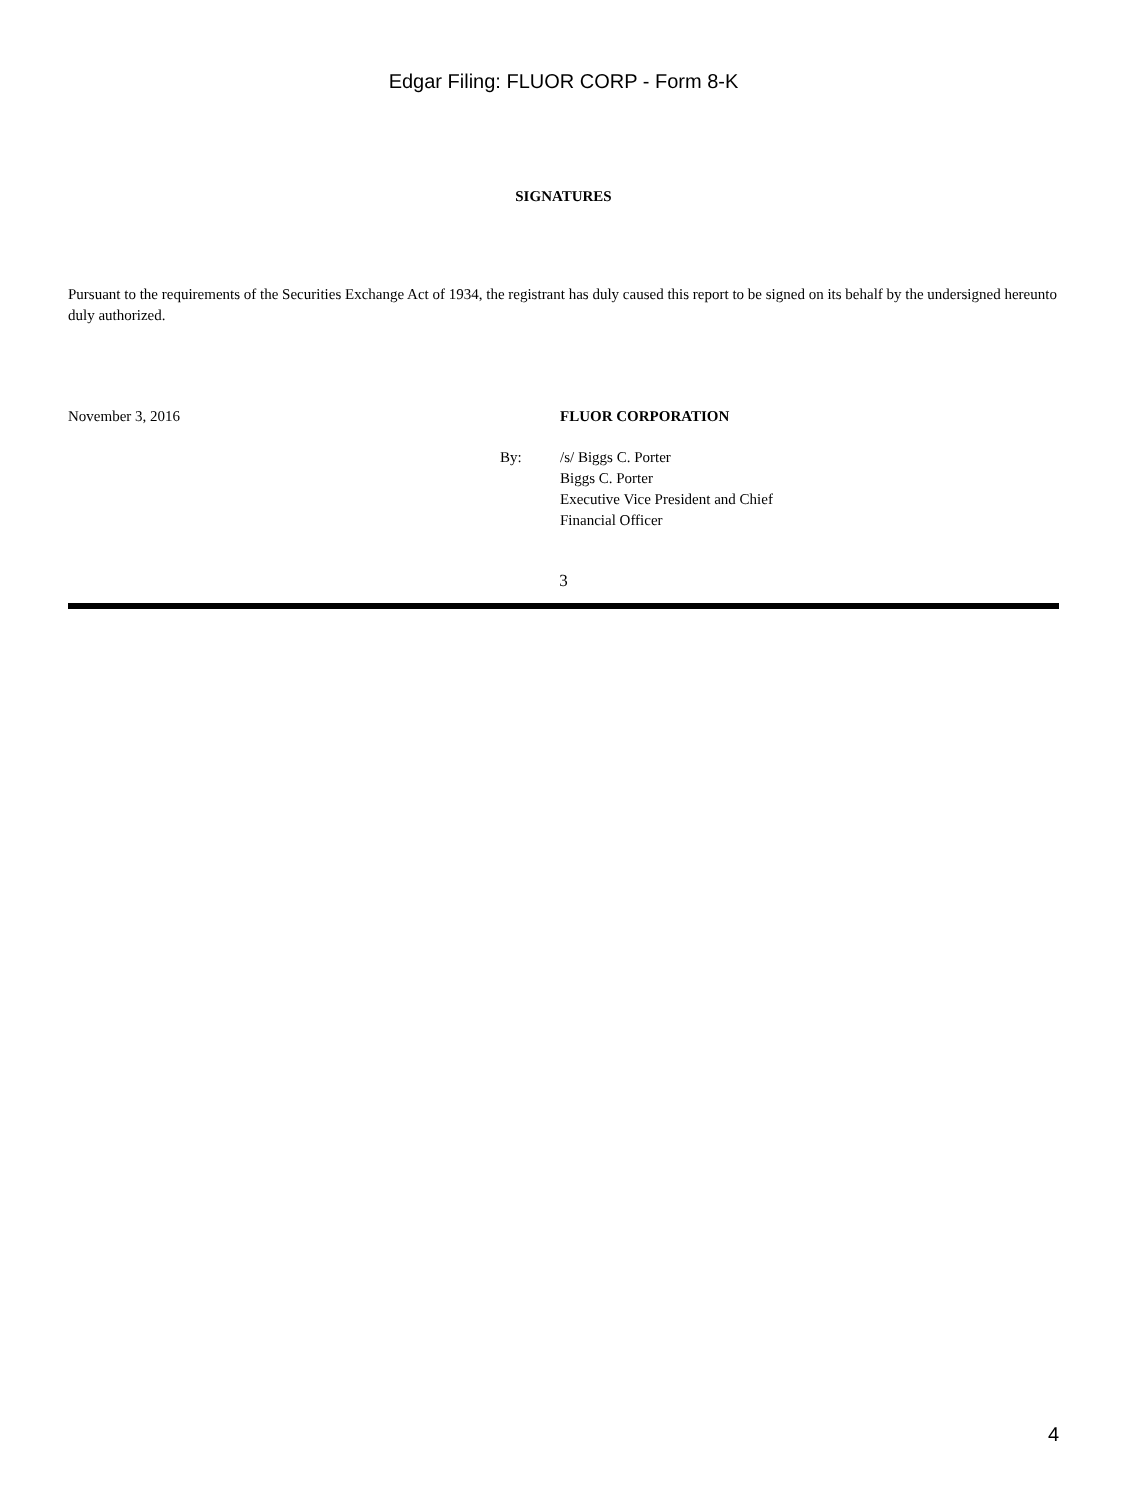Edgar Filing: FLUOR CORP - Form 8-K
SIGNATURES
Pursuant to the requirements of the Securities Exchange Act of 1934, the registrant has duly caused this report to be signed on its behalf by the undersigned hereunto duly authorized.
November 3, 2016
By:
FLUOR CORPORATION
/s/ Biggs C. Porter
Biggs C. Porter
Executive Vice President and Chief
Financial Officer
3
4